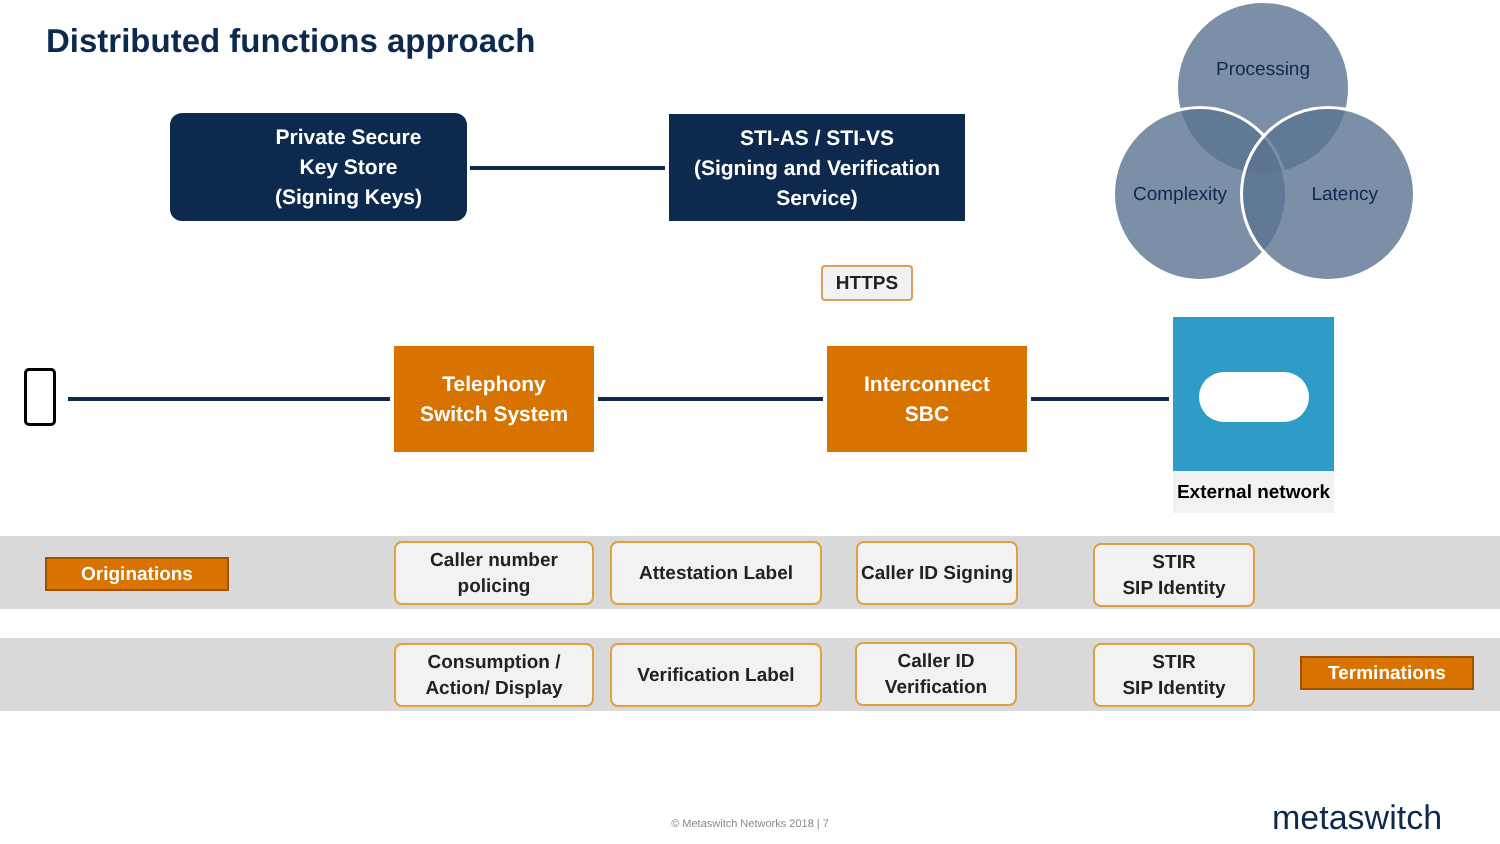Distributed functions approach
Processing
Complexity Latency
Private Secure
Key Store
(Signing Keys)
STI-AS / STI-VS
(Signing and Verification
Service)
HTTPS
Telephony
Switch System
Interconnect
SBC
External network
Originations
Caller number
policing
Attestation Label
Caller ID Signing
STIR
SIP Identity
Consumption /
Action/ Display
Verification Label
Caller ID
Verification
STIR
SIP Identity
Terminations
© Metaswitch Networks 2018 | 7 metaswitch